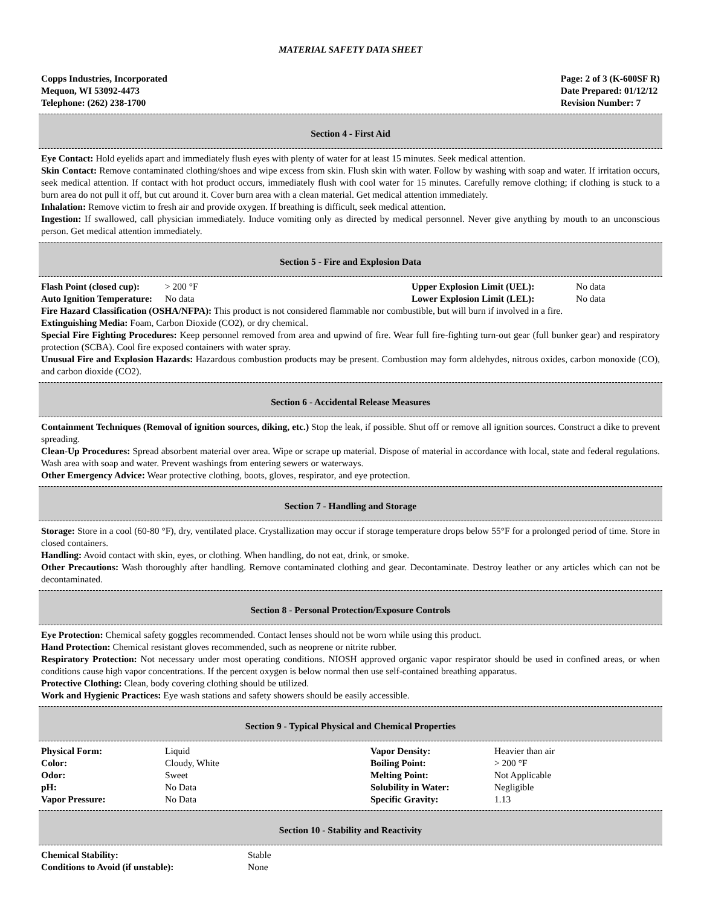MATERIAL SAFETY DATA SHEET
Copps Industries, Incorporated
Mequon, WI 53092-4473
Telephone: (262) 238-1700
Page: 2 of 3 (K-600SF R)
Date Prepared: 01/12/12
Revision Number: 7
Section 4 - First Aid
Eye Contact: Hold eyelids apart and immediately flush eyes with plenty of water for at least 15 minutes. Seek medical attention.
Skin Contact: Remove contaminated clothing/shoes and wipe excess from skin. Flush skin with water. Follow by washing with soap and water. If irritation occurs, seek medical attention. If contact with hot product occurs, immediately flush with cool water for 15 minutes. Carefully remove clothing; if clothing is stuck to a burn area do not pull it off, but cut around it. Cover burn area with a clean material. Get medical attention immediately.
Inhalation: Remove victim to fresh air and provide oxygen. If breathing is difficult, seek medical attention.
Ingestion: If swallowed, call physician immediately. Induce vomiting only as directed by medical personnel. Never give anything by mouth to an unconscious person. Get medical attention immediately.
Section 5 - Fire and Explosion Data
| Flash Point (closed cup): | > 200 °F | Upper Explosion Limit (UEL): | No data |
| Auto Ignition Temperature: | No data | Lower Explosion Limit (LEL): | No data |
Fire Hazard Classification (OSHA/NFPA): This product is not considered flammable nor combustible, but will burn if involved in a fire.
Extinguishing Media: Foam, Carbon Dioxide (CO2), or dry chemical.
Special Fire Fighting Procedures: Keep personnel removed from area and upwind of fire. Wear full fire-fighting turn-out gear (full bunker gear) and respiratory protection (SCBA). Cool fire exposed containers with water spray.
Unusual Fire and Explosion Hazards: Hazardous combustion products may be present. Combustion may form aldehydes, nitrous oxides, carbon monoxide (CO), and carbon dioxide (CO2).
Section 6 - Accidental Release Measures
Containment Techniques (Removal of ignition sources, diking, etc.) Stop the leak, if possible. Shut off or remove all ignition sources. Construct a dike to prevent spreading.
Clean-Up Procedures: Spread absorbent material over area. Wipe or scrape up material. Dispose of material in accordance with local, state and federal regulations. Wash area with soap and water. Prevent washings from entering sewers or waterways.
Other Emergency Advice: Wear protective clothing, boots, gloves, respirator, and eye protection.
Section 7 - Handling and Storage
Storage: Store in a cool (60-80 °F), dry, ventilated place. Crystallization may occur if storage temperature drops below 55°F for a prolonged period of time. Store in closed containers.
Handling: Avoid contact with skin, eyes, or clothing. When handling, do not eat, drink, or smoke.
Other Precautions: Wash thoroughly after handling. Remove contaminated clothing and gear. Decontaminate. Destroy leather or any articles which can not be decontaminated.
Section 8 - Personal Protection/Exposure Controls
Eye Protection: Chemical safety goggles recommended. Contact lenses should not be worn while using this product.
Hand Protection: Chemical resistant gloves recommended, such as neoprene or nitrite rubber.
Respiratory Protection: Not necessary under most operating conditions. NIOSH approved organic vapor respirator should be used in confined areas, or when conditions cause high vapor concentrations. If the percent oxygen is below normal then use self-contained breathing apparatus.
Protective Clothing: Clean, body covering clothing should be utilized.
Work and Hygienic Practices: Eye wash stations and safety showers should be easily accessible.
Section 9 - Typical Physical and Chemical Properties
| Physical Form: | Liquid | Vapor Density: | Heavier than air |
| Color: | Cloudy, White | Boiling Point: | > 200 °F |
| Odor: | Sweet | Melting Point: | Not Applicable |
| pH: | No Data | Solubility in Water: | Negligible |
| Vapor Pressure: | No Data | Specific Gravity: | 1.13 |
Section 10 - Stability and Reactivity
| Chemical Stability: | Stable |
| Conditions to Avoid (if unstable): | None |